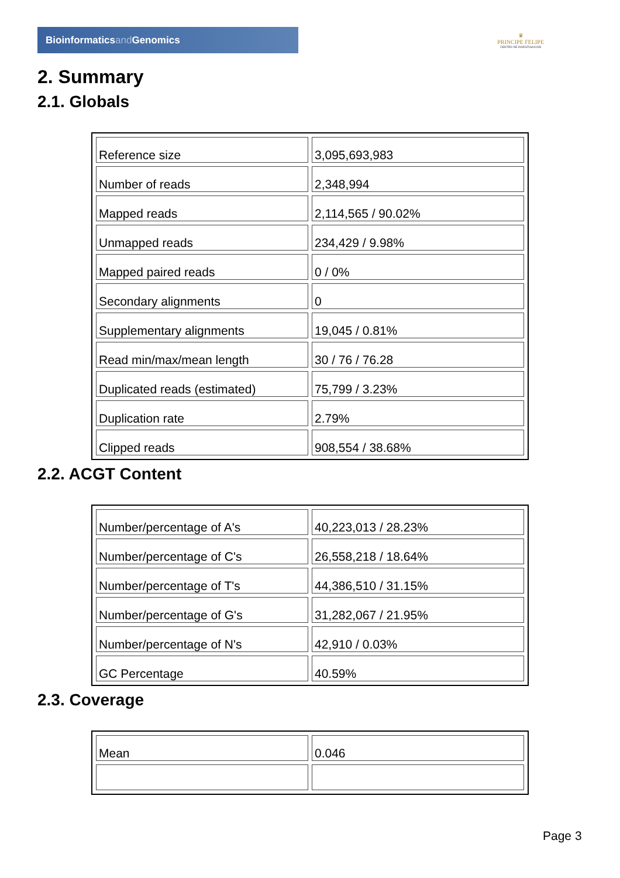Bioinformaticsand Genomics
♛
PRINCIPE FELIPE
CENTRO DE INVESTIGACION
2. Summary
2.1. Globals
| Reference size | 3,095,693,983 |
| Number of reads | 2,348,994 |
| Mapped reads | 2,114,565 / 90.02% |
| Unmapped reads | 234,429 / 9.98% |
| Mapped paired reads | 0 / 0% |
| Secondary alignments | 0 |
| Supplementary alignments | 19,045 / 0.81% |
| Read min/max/mean length | 30 / 76 / 76.28 |
| Duplicated reads (estimated) | 75,799 / 3.23% |
| Duplication rate | 2.79% |
| Clipped reads | 908,554 / 38.68% |
2.2. ACGT Content
| Number/percentage of A's | 40,223,013 / 28.23% |
| Number/percentage of C's | 26,558,218 / 18.64% |
| Number/percentage of T's | 44,386,510 / 31.15% |
| Number/percentage of G's | 31,282,067 / 21.95% |
| Number/percentage of N's | 42,910 / 0.03% |
| GC Percentage | 40.59% |
2.3. Coverage
| Mean | 0.046 |
Page 3